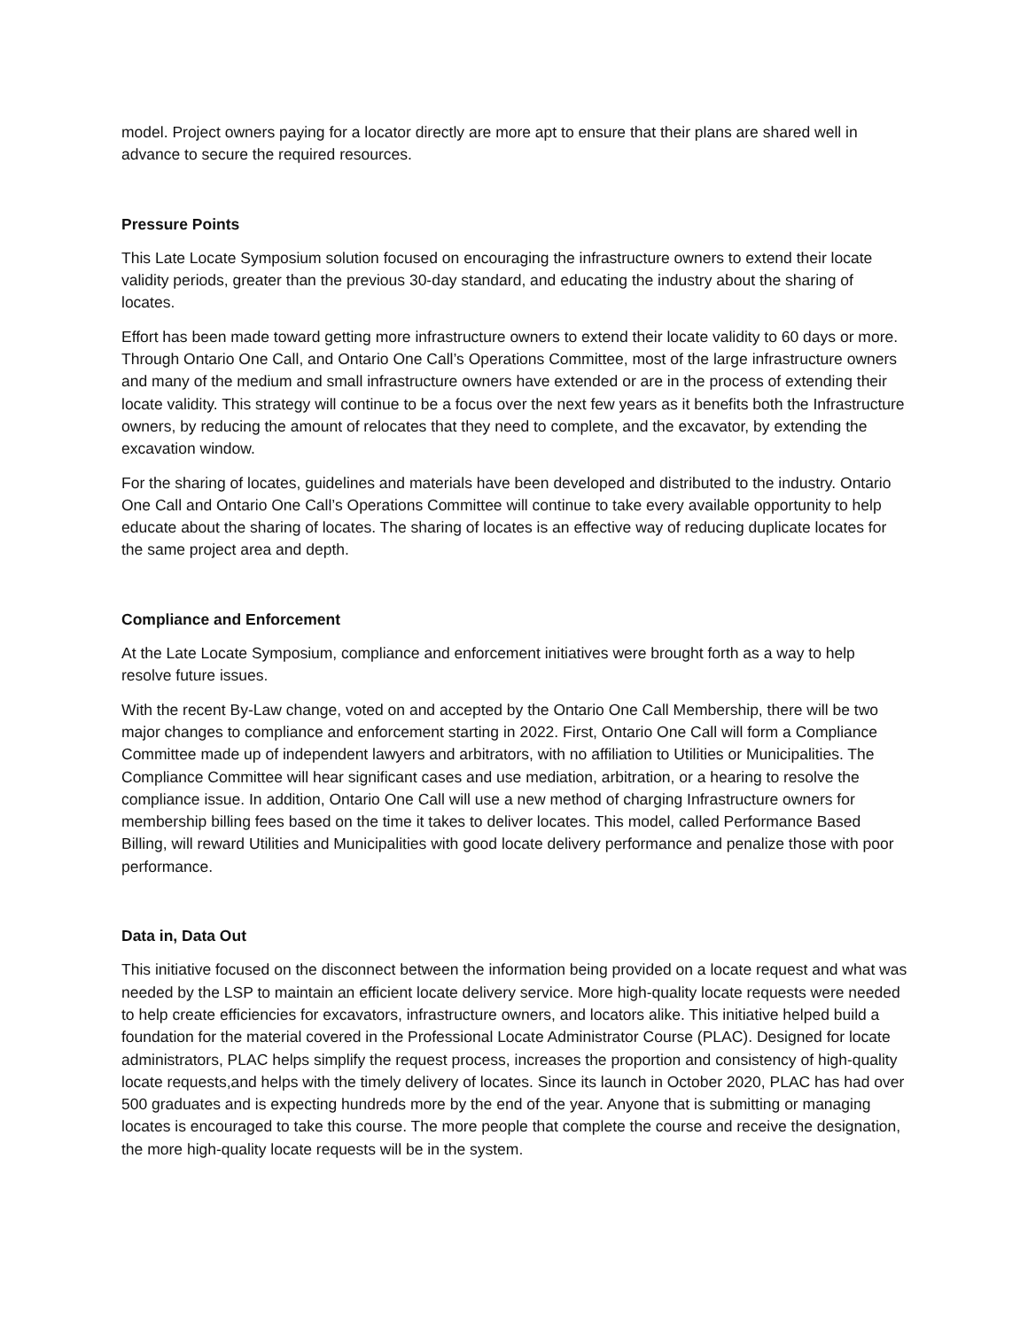model. Project owners paying for a locator directly are more apt to ensure that their plans are shared well in advance to secure the required resources.
Pressure Points
This Late Locate Symposium solution focused on encouraging the infrastructure owners to extend their locate validity periods, greater than the previous 30-day standard, and educating the industry about the sharing of locates.
Effort has been made toward getting more infrastructure owners to extend their locate validity to 60 days or more. Through Ontario One Call, and Ontario One Call’s Operations Committee, most of the large infrastructure owners and many of the medium and small infrastructure owners have extended or are in the process of extending their locate validity. This strategy will continue to be a focus over the next few years as it benefits both the Infrastructure owners, by reducing the amount of relocates that they need to complete, and the excavator, by extending the excavation window.
For the sharing of locates, guidelines and materials have been developed and distributed to the industry. Ontario One Call and Ontario One Call’s Operations Committee will continue to take every available opportunity to help educate about the sharing of locates. The sharing of locates is an effective way of reducing duplicate locates for the same project area and depth.
Compliance and Enforcement
At the Late Locate Symposium, compliance and enforcement initiatives were brought forth as a way to help resolve future issues.
With the recent By-Law change, voted on and accepted by the Ontario One Call Membership, there will be two major changes to compliance and enforcement starting in 2022. First, Ontario One Call will form a Compliance Committee made up of independent lawyers and arbitrators, with no affiliation to Utilities or Municipalities. The Compliance Committee will hear significant cases and use mediation, arbitration, or a hearing to resolve the compliance issue. In addition, Ontario One Call will use a new method of charging Infrastructure owners for membership billing fees based on the time it takes to deliver locates. This model, called Performance Based Billing, will reward Utilities and Municipalities with good locate delivery performance and penalize those with poor performance.
Data in, Data Out
This initiative focused on the disconnect between the information being provided on a locate request and what was needed by the LSP to maintain an efficient locate delivery service. More high-quality locate requests were needed to help create efficiencies for excavators, infrastructure owners, and locators alike. This initiative helped build a foundation for the material covered in the Professional Locate Administrator Course (PLAC). Designed for locate administrators, PLAC helps simplify the request process, increases the proportion and consistency of high-quality locate requests,and helps with the timely delivery of locates. Since its launch in October 2020, PLAC has had over 500 graduates and is expecting hundreds more by the end of the year. Anyone that is submitting or managing locates is encouraged to take this course. The more people that complete the course and receive the designation, the more high-quality locate requests will be in the system.